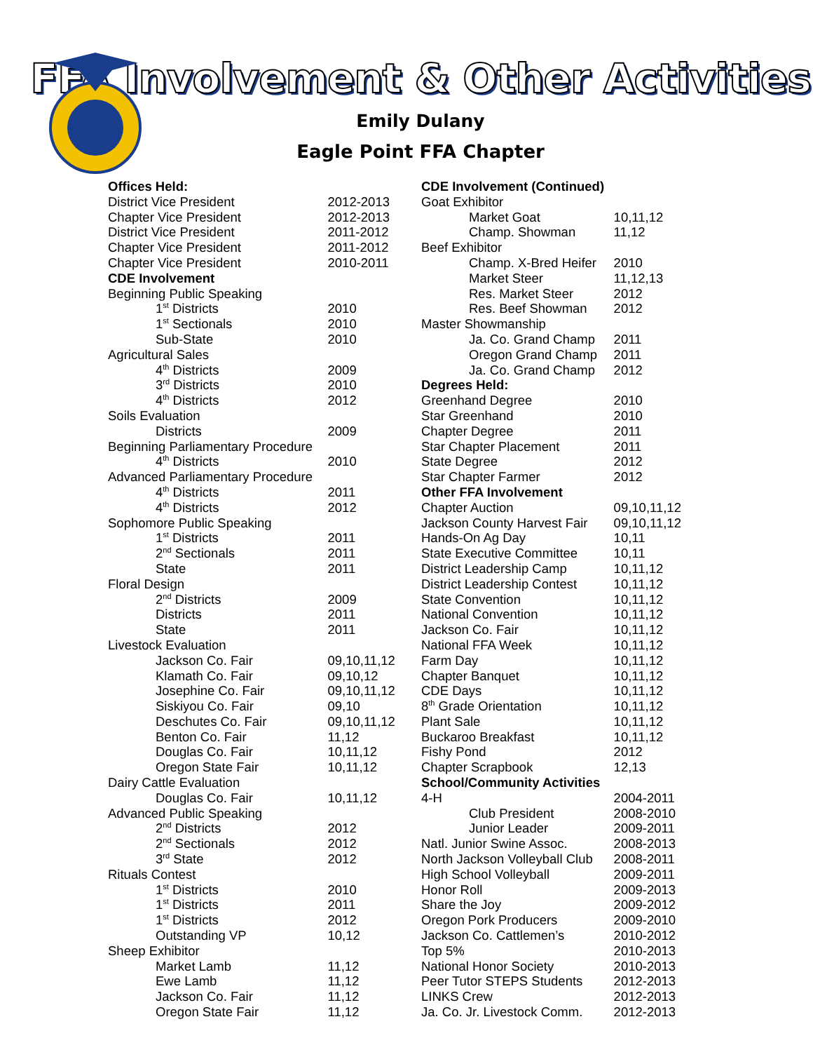FFA Involvement & Other Activities
Emily Dulany
Eagle Point FFA Chapter
| Offices Held: | |
| District Vice President | 2012-2013 |
| Chapter Vice President | 2012-2013 |
| District Vice President | 2011-2012 |
| Chapter Vice President | 2011-2012 |
| Chapter Vice President | 2010-2011 |
| CDE Involvement | |
| Beginning Public Speaking | |
| 1<sup>st</sup> Districts | 2010 |
| 1<sup>st</sup> Sectionals | 2010 |
| Sub-State | 2010 |
| Agricultural Sales | |
| 4<sup>th</sup> Districts | 2009 |
| 3<sup>rd</sup> Districts | 2010 |
| 4<sup>th</sup> Districts | 2012 |
| Soils Evaluation | |
| Districts | 2009 |
| Beginning Parliamentary Procedure | |
| 4<sup>th</sup> Districts | 2010 |
| Advanced Parliamentary Procedure | |
| 4<sup>th</sup> Districts | 2011 |
| 4<sup>th</sup> Districts | 2012 |
| Sophomore Public Speaking | |
| 1<sup>st</sup> Districts | 2011 |
| 2<sup>nd</sup> Sectionals | 2011 |
| State | 2011 |
| Floral Design | |
| 2<sup>nd</sup> Districts | 2009 |
| Districts | 2011 |
| State | 2011 |
| Livestock Evaluation | |
| Jackson Co. Fair | 09,10,11,12 |
| Klamath Co. Fair | 09,10,12 |
| Josephine Co. Fair | 09,10,11,12 |
| Siskiyou Co. Fair | 09,10 |
| Deschutes Co. Fair | 09,10,11,12 |
| Benton Co. Fair | 11,12 |
| Douglas Co. Fair | 10,11,12 |
| Oregon State Fair | 10,11,12 |
| Dairy Cattle Evaluation | |
| Douglas Co. Fair | 10,11,12 |
| Advanced Public Speaking | |
| 2<sup>nd</sup> Districts | 2012 |
| 2<sup>nd</sup> Sectionals | 2012 |
| 3<sup>rd</sup> State | 2012 |
| Rituals Contest | |
| 1<sup>st</sup> Districts | 2010 |
| 1<sup>st</sup> Districts | 2011 |
| 1<sup>st</sup> Districts | 2012 |
| Outstanding VP | 10,12 |
| Sheep Exhibitor | |
| Market Lamb | 11,12 |
| Ewe Lamb | 11,12 |
| Jackson Co. Fair | 11,12 |
| Oregon State Fair | 11,12 |
| CDE Involvement (Continued) | |
| Goat Exhibitor | |
| Market Goat | 10,11,12 |
| Champ. Showman | 11,12 |
| Beef Exhibitor | |
| Champ. X-Bred Heifer | 2010 |
| Market Steer | 11,12,13 |
| Res. Market Steer | 2012 |
| Res. Beef Showman | 2012 |
| Master Showmanship | |
| Ja. Co. Grand Champ | 2011 |
| Oregon Grand Champ | 2011 |
| Ja. Co. Grand Champ | 2012 |
| Degrees Held: | |
| Greenhand Degree | 2010 |
| Star Greenhand | 2010 |
| Chapter Degree | 2011 |
| Star Chapter Placement | 2011 |
| State Degree | 2012 |
| Star Chapter Farmer | 2012 |
| Other FFA Involvement | |
| Chapter Auction | 09,10,11,12 |
| Jackson County Harvest Fair | 09,10,11,12 |
| Hands-On Ag Day | 10,11 |
| State Executive Committee | 10,11 |
| District Leadership Camp | 10,11,12 |
| District Leadership Contest | 10,11,12 |
| State Convention | 10,11,12 |
| National Convention | 10,11,12 |
| Jackson Co. Fair | 10,11,12 |
| National FFA Week | 10,11,12 |
| Farm Day | 10,11,12 |
| Chapter Banquet | 10,11,12 |
| CDE Days | 10,11,12 |
| 8<sup>th</sup> Grade Orientation | 10,11,12 |
| Plant Sale | 10,11,12 |
| Buckaroo Breakfast | 10,11,12 |
| Fishy Pond | 2012 |
| Chapter Scrapbook | 12,13 |
| School/Community Activities | |
| 4-H | 2004-2011 |
| Club President | 2008-2010 |
| Junior Leader | 2009-2011 |
| Natl. Junior Swine Assoc. | 2008-2013 |
| North Jackson Volleyball Club | 2008-2011 |
| High School Volleyball | 2009-2011 |
| Honor Roll | 2009-2013 |
| Share the Joy | 2009-2012 |
| Oregon Pork Producers | 2009-2010 |
| Jackson Co. Cattlemen’s | 2010-2012 |
| Top 5% | 2010-2013 |
| National Honor Society | 2010-2013 |
| Peer Tutor STEPS Students | 2012-2013 |
| LINKS Crew | 2012-2013 |
| Ja. Co. Jr. Livestock Comm. | 2012-2013 |